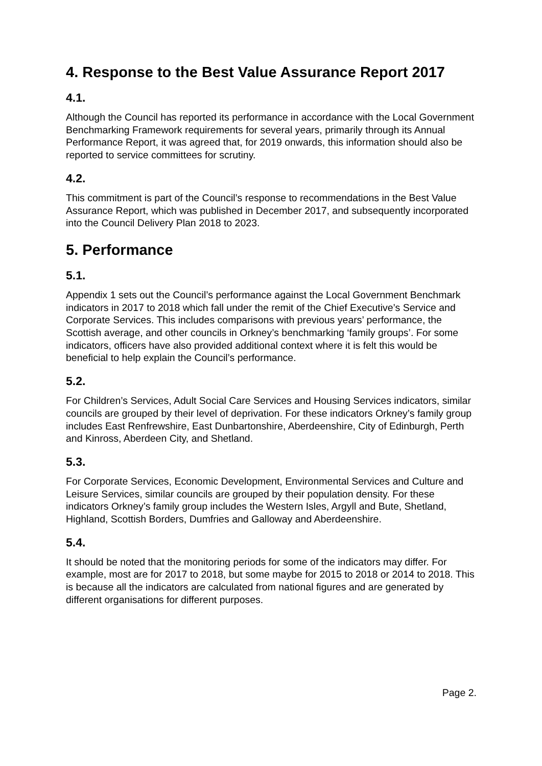4. Response to the Best Value Assurance Report 2017
4.1.
Although the Council has reported its performance in accordance with the Local Government Benchmarking Framework requirements for several years, primarily through its Annual Performance Report, it was agreed that, for 2019 onwards, this information should also be reported to service committees for scrutiny.
4.2.
This commitment is part of the Council’s response to recommendations in the Best Value Assurance Report, which was published in December 2017, and subsequently incorporated into the Council Delivery Plan 2018 to 2023.
5. Performance
5.1.
Appendix 1 sets out the Council’s performance against the Local Government Benchmark indicators in 2017 to 2018 which fall under the remit of the Chief Executive’s Service and Corporate Services. This includes comparisons with previous years’ performance, the Scottish average, and other councils in Orkney’s benchmarking ‘family groups’. For some indicators, officers have also provided additional context where it is felt this would be beneficial to help explain the Council’s performance.
5.2.
For Children’s Services, Adult Social Care Services and Housing Services indicators, similar councils are grouped by their level of deprivation. For these indicators Orkney’s family group includes East Renfrewshire, East Dunbartonshire, Aberdeenshire, City of Edinburgh, Perth and Kinross, Aberdeen City, and Shetland.
5.3.
For Corporate Services, Economic Development, Environmental Services and Culture and Leisure Services, similar councils are grouped by their population density. For these indicators Orkney’s family group includes the Western Isles, Argyll and Bute, Shetland, Highland, Scottish Borders, Dumfries and Galloway and Aberdeenshire.
5.4.
It should be noted that the monitoring periods for some of the indicators may differ. For example, most are for 2017 to 2018, but some maybe for 2015 to 2018 or 2014 to 2018. This is because all the indicators are calculated from national figures and are generated by different organisations for different purposes.
Page 2.